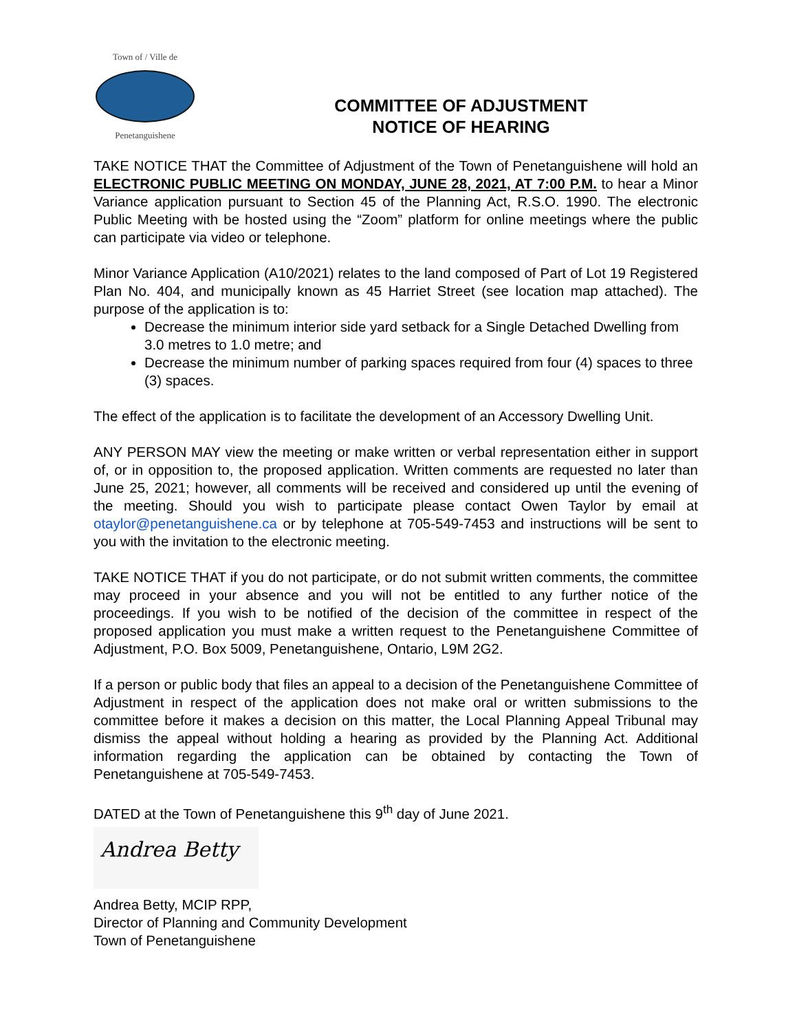Town of / Ville de
Penetanguishene
COMMITTEE OF ADJUSTMENT
NOTICE OF HEARING
TAKE NOTICE THAT the Committee of Adjustment of the Town of Penetanguishene will hold an ELECTRONIC PUBLIC MEETING ON MONDAY, JUNE 28, 2021, AT 7:00 P.M. to hear a Minor Variance application pursuant to Section 45 of the Planning Act, R.S.O. 1990. The electronic Public Meeting with be hosted using the “Zoom” platform for online meetings where the public can participate via video or telephone.
Minor Variance Application (A10/2021) relates to the land composed of Part of Lot 19 Registered Plan No. 404, and municipally known as 45 Harriet Street (see location map attached). The purpose of the application is to:
Decrease the minimum interior side yard setback for a Single Detached Dwelling from 3.0 metres to 1.0 metre; and
Decrease the minimum number of parking spaces required from four (4) spaces to three (3) spaces.
The effect of the application is to facilitate the development of an Accessory Dwelling Unit.
ANY PERSON MAY view the meeting or make written or verbal representation either in support of, or in opposition to, the proposed application. Written comments are requested no later than June 25, 2021; however, all comments will be received and considered up until the evening of the meeting. Should you wish to participate please contact Owen Taylor by email at otaylor@penetanguishene.ca or by telephone at 705-549-7453 and instructions will be sent to you with the invitation to the electronic meeting.
TAKE NOTICE THAT if you do not participate, or do not submit written comments, the committee may proceed in your absence and you will not be entitled to any further notice of the proceedings. If you wish to be notified of the decision of the committee in respect of the proposed application you must make a written request to the Penetanguishene Committee of Adjustment, P.O. Box 5009, Penetanguishene, Ontario, L9M 2G2.
If a person or public body that files an appeal to a decision of the Penetanguishene Committee of Adjustment in respect of the application does not make oral or written submissions to the committee before it makes a decision on this matter, the Local Planning Appeal Tribunal may dismiss the appeal without holding a hearing as provided by the Planning Act. Additional information regarding the application can be obtained by contacting the Town of Penetanguishene at 705-549-7453.
DATED at the Town of Penetanguishene this 9<sup>th</sup> day of June 2021.
Andrea Betty
Andrea Betty, MCIP RPP,
Director of Planning and Community Development
Town of Penetanguishene